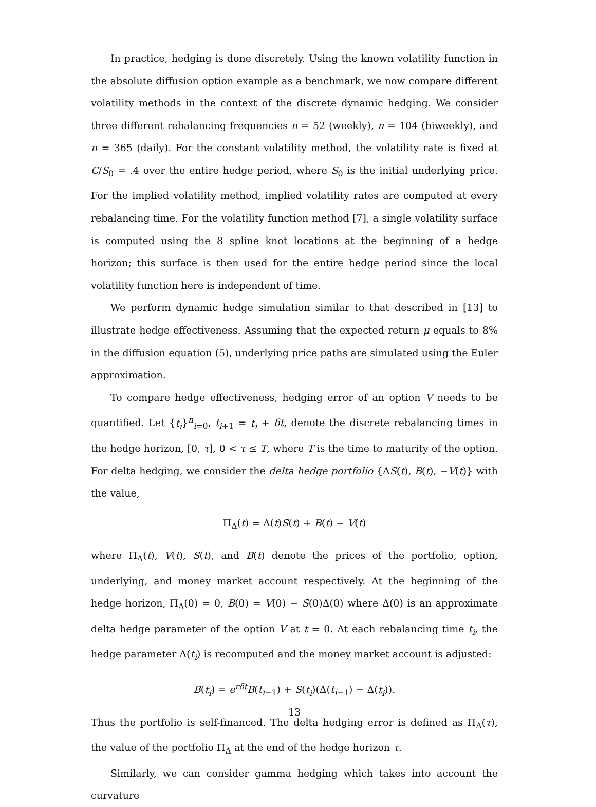In practice, hedging is done discretely. Using the known volatility function in the absolute diffusion option example as a benchmark, we now compare different volatility methods in the context of the discrete dynamic hedging. We consider three different rebalancing frequencies n = 52 (weekly), n = 104 (biweekly), and n = 365 (daily). For the constant volatility method, the volatility rate is fixed at C/S<sub>0</sub> = .4 over the entire hedge period, where S<sub>0</sub> is the initial underlying price. For the implied volatility method, implied volatility rates are computed at every rebalancing time. For the volatility function method [7], a single volatility surface is computed using the 8 spline knot locations at the beginning of a hedge horizon; this surface is then used for the entire hedge period since the local volatility function here is independent of time.
We perform dynamic hedge simulation similar to that described in [13] to illustrate hedge effectiveness. Assuming that the expected return μ equals to 8% in the diffusion equation (5), underlying price paths are simulated using the Euler approximation.
To compare hedge effectiveness, hedging error of an option V needs to be quantified. Let {t<sub>i</sub>}<sup>n</sup><sub>i=0</sub>, t<sub>i+1</sub> = t<sub>i</sub> + δt, denote the discrete rebalancing times in the hedge horizon, [0, τ], 0 < τ ≤ T, where T is the time to maturity of the option. For delta hedging, we consider the delta hedge portfolio {ΔS(t), B(t), −V(t)} with the value,
Π<sub>Δ</sub>(t) = Δ(t)S(t) + B(t) − V(t)
where Π<sub>Δ</sub>(t), V(t), S(t), and B(t) denote the prices of the portfolio, option, underlying, and money market account respectively. At the beginning of the hedge horizon, Π<sub>Δ</sub>(0) = 0, B(0) = V(0) − S(0)Δ(0) where Δ(0) is an approximate delta hedge parameter of the option V at t = 0. At each rebalancing time t<sub>i</sub>, the hedge parameter Δ(t<sub>i</sub>) is recomputed and the money market account is adjusted:
B(t<sub>i</sub>) = e<sup>rδt</sup>B(t<sub>i−1</sub>) + S(t<sub>i</sub>)(Δ(t<sub>i−1</sub>) − Δ(t<sub>i</sub>)).
Thus the portfolio is self-financed. The delta hedging error is defined as Π<sub>Δ</sub>(τ), the value of the portfolio Π<sub>Δ</sub> at the end of the hedge horizon τ.
Similarly, we can consider gamma hedging which takes into account the curvature
13